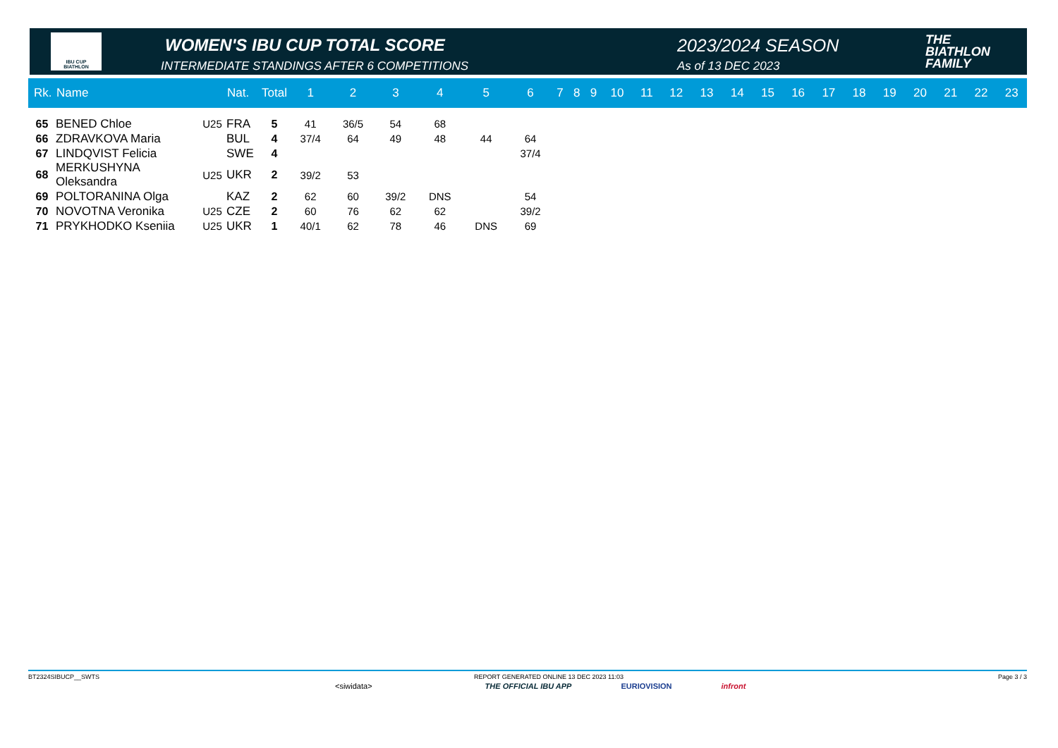IBU CUP
BIATHLON
WOMEN'S IBU CUP TOTAL SCORE
INTERMEDIATE STANDINGS AFTER 6 COMPETITIONS
2023/2024 SEASON
As of 13 DEC 2023
THE
BIATHLON
FAMILY
| Rk. | Name | | Nat. | Total | 1 | 2 | 3 | 4 | 5 | 6 | 7 | 8 | 9 | 10 | 11 | 12 | 13 | 14 | 15 | 16 | 17 | 18 | 19 | 20 | 21 | 22 | 23 |
| --- | --- | --- | --- | --- | --- | --- | --- | --- | --- | --- | --- | --- | --- | --- | --- | --- | --- | --- | --- | --- | --- | --- | --- | --- | --- | --- | --- |
| 65 | BENED Chloe | U25 | FRA | 5 | 41 | 36/5 | 54 | 68 | | | | | | | | | | | | | | | | | | | |
| 66 | ZDRAVKOVA Maria | | BUL | 4 | 37/4 | 64 | 49 | 48 | 44 | 64 | | | | | | | | | | | | | | | | | |
| 67 | LINDQVIST Felicia | | SWE | 4 | | | | | | 37/4 | | | | | | | | | | | | | | | | | |
| 68 | MERKUSHYNA Oleksandra | U25 | UKR | 2 | 39/2 | 53 | | | | | | | | | | | | | | | | | | | | | |
| 69 | POLTORANINA Olga | | KAZ | 2 | 62 | 60 | 39/2 | DNS | | 54 | | | | | | | | | | | | | | | | | |
| 70 | NOVOTNA Veronika | U25 | CZE | 2 | 60 | 76 | 62 | 62 | | 39/2 | | | | | | | | | | | | | | | | | |
| 71 | PRYKHODKO Kseniia | U25 | UKR | 1 | 40/1 | 62 | 78 | 46 | DNS | 69 | | | | | | | | | | | | | | | | | |
BT2324SIBUCP__SWTS REPORT GENERATED ONLINE 13 DEC 2023 11:03 Page 3 / 3
<siwidata> THE OFFICIAL IBU APP EURIOVISION infront